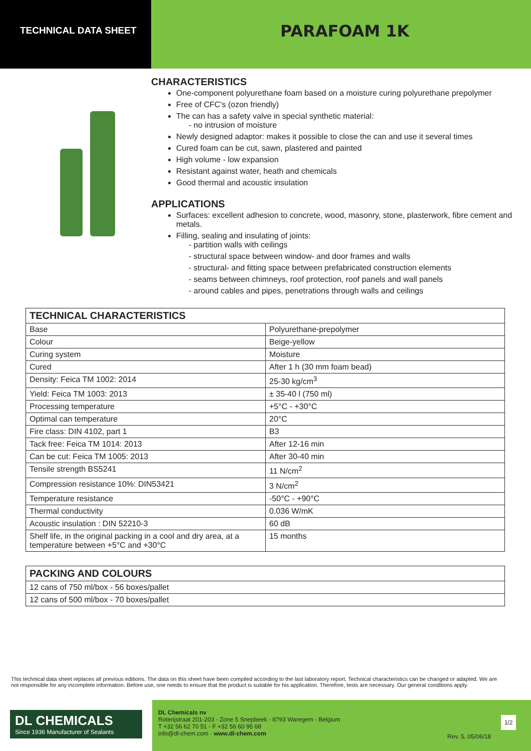TECHNICAL DATA SHEET
PARAFOAM 1K
CHARACTERISTICS
One-component polyurethane foam based on a moisture curing polyurethane prepolymer
Free of CFC’s (ozon friendly)
The can has a safety valve in special synthetic material:
- no intrusion of moisture
Newly designed adaptor: makes it possible to close the can and use it several times
Cured foam can be cut, sawn, plastered and painted
High volume - low expansion
Resistant against water, heath and chemicals
Good thermal and acoustic insulation
APPLICATIONS
Surfaces: excellent adhesion to concrete, wood, masonry, stone, plasterwork, fibre cement and metals.
Filling, sealing and insulating of joints:
- partition walls with ceilings
- structural space between window- and door frames and walls
- structural- and fitting space between prefabricated construction elements
- seams between chimneys, roof protection, roof panels and wall panels
- around cables and pipes, penetrations through walls and ceilings
| TECHNICAL CHARACTERISTICS | |
| --- | --- |
| Base | Polyurethane-prepolymer |
| Colour | Beige-yellow |
| Curing system | Moisture |
| Cured | After 1 h (30 mm foam bead) |
| Density: Feica TM 1002: 2014 | 25-30 kg/cm<sup>3</sup> |
| Yield: Feica TM 1003: 2013 | ± 35-40 l (750 ml) |
| Processing temperature | +5°C - +30°C |
| Optimal can temperature | 20°C |
| Fire class: DIN 4102, part 1 | B3 |
| Tack free: Feica TM 1014: 2013 | After 12-16 min |
| Can be cut: Feica TM 1005: 2013 | After 30-40 min |
| Tensile strength BS5241 | 11 N/cm<sup>2</sup> |
| Compression resistance 10%: DIN53421 | 3 N/cm<sup>2</sup> |
| Temperature resistance | -50°C - +90°C |
| Thermal conductivity | 0.036 W/mK |
| Acoustic insulation : DIN 52210-3 | 60 dB |
| Shelf life, in the original packing in a cool and dry area, at a temperature between +5°C and +30°C | 15 months |
| PACKING AND COLOURS |
| --- |
| 12 cans of 750 ml/box - 56 boxes/pallet |
| 12 cans of 500 ml/box - 70 boxes/pallet |
This technical data sheet replaces all previous editions. The data on this sheet have been compiled according to the last laboratory report. Technical characteristics can be changed or adapted. We are not responsible for any incomplete information. Before use, one needs to ensure that the product is suitable for his application. Therefore, tests are necessary. Our general conditions apply.
DL CHEMICALS
Since 1936 Manufacturer of Sealants
DL Chemicals nv
Roterijstraat 201-203 - Zone 5 Snepbeek - 8793 Waregem - Belgium
T +32 56 62 70 51 - F +32 56 60 95 68
info@dl-chem.com - www.dl-chem.com
Rev. 5, 05/06/18
1/2